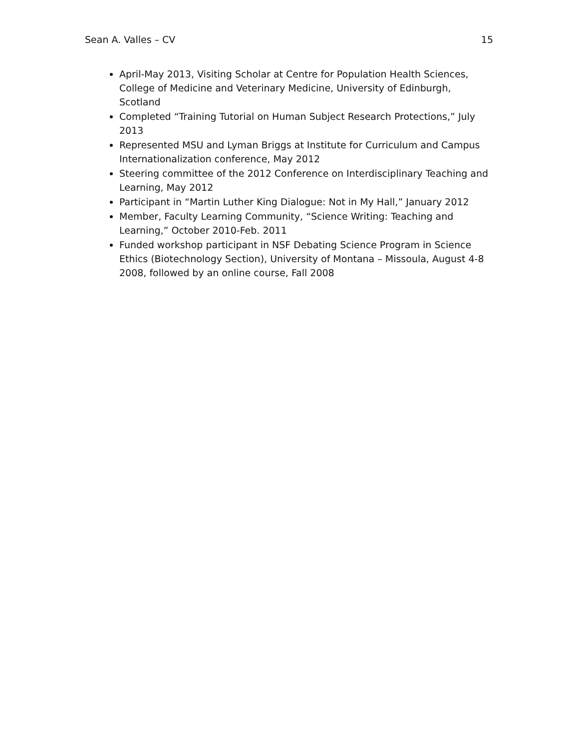Sean A. Valles – CV 15
April-May 2013, Visiting Scholar at Centre for Population Health Sciences, College of Medicine and Veterinary Medicine, University of Edinburgh, Scotland
Completed “Training Tutorial on Human Subject Research Protections,” July 2013
Represented MSU and Lyman Briggs at Institute for Curriculum and Campus Internationalization conference, May 2012
Steering committee of the 2012 Conference on Interdisciplinary Teaching and Learning, May 2012
Participant in “Martin Luther King Dialogue: Not in My Hall,” January 2012
Member, Faculty Learning Community, “Science Writing: Teaching and Learning,” October 2010-Feb. 2011
Funded workshop participant in NSF Debating Science Program in Science Ethics (Biotechnology Section), University of Montana – Missoula, August 4-8 2008, followed by an online course, Fall 2008